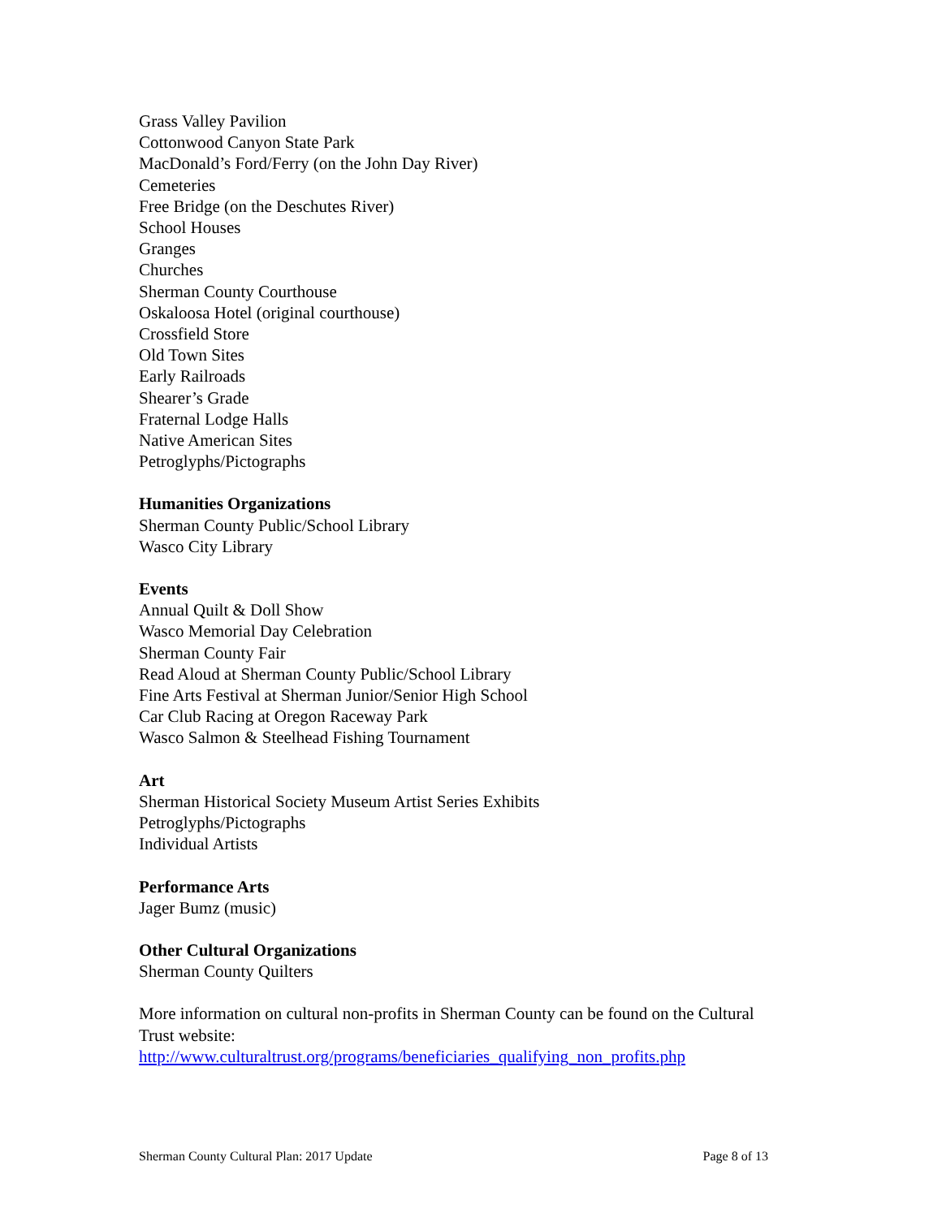Grass Valley Pavilion
Cottonwood Canyon State Park
MacDonald’s Ford/Ferry (on the John Day River)
Cemeteries
Free Bridge (on the Deschutes River)
School Houses
Granges
Churches
Sherman County Courthouse
Oskaloosa Hotel (original courthouse)
Crossfield Store
Old Town Sites
Early Railroads
Shearer’s Grade
Fraternal Lodge Halls
Native American Sites
Petroglyphs/Pictographs
Humanities Organizations
Sherman County Public/School Library
Wasco City Library
Events
Annual Quilt & Doll Show
Wasco Memorial Day Celebration
Sherman County Fair
Read Aloud at Sherman County Public/School Library
Fine Arts Festival at Sherman Junior/Senior High School
Car Club Racing at Oregon Raceway Park
Wasco Salmon & Steelhead Fishing Tournament
Art
Sherman Historical Society Museum Artist Series Exhibits
Petroglyphs/Pictographs
Individual Artists
Performance Arts
Jager Bumz (music)
Other Cultural Organizations
Sherman County Quilters
More information on cultural non-profits in Sherman County can be found on the Cultural Trust website:
http://www.culturaltrust.org/programs/beneficiaries_qualifying_non_profits.php
Sherman County Cultural Plan: 2017 Update Page 8 of 13